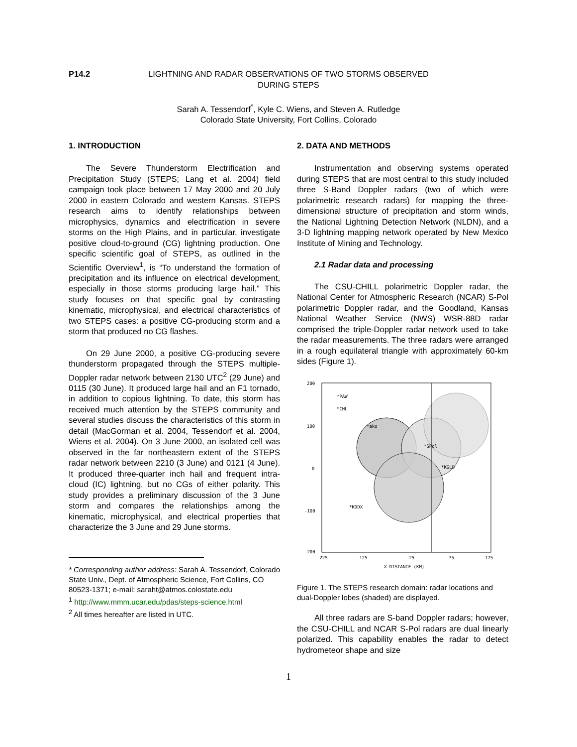P14.2 LIGHTNING AND RADAR OBSERVATIONS OF TWO STORMS OBSERVED
DURING STEPS
Sarah A. Tessendorf<sup>*</sup>, Kyle C. Wiens, and Steven A. Rutledge
Colorado State University, Fort Collins, Colorado
1. INTRODUCTION
The Severe Thunderstorm Electrification and Precipitation Study (STEPS; Lang et al. 2004) field campaign took place between 17 May 2000 and 20 July 2000 in eastern Colorado and western Kansas. STEPS research aims to identify relationships between microphysics, dynamics and electrification in severe storms on the High Plains, and in particular, investigate positive cloud-to-ground (CG) lightning production. One specific scientific goal of STEPS, as outlined in the Scientific Overview<sup>1</sup>, is “To understand the formation of precipitation and its influence on electrical development, especially in those storms producing large hail.” This study focuses on that specific goal by contrasting kinematic, microphysical, and electrical characteristics of two STEPS cases: a positive CG-producing storm and a storm that produced no CG flashes.
On 29 June 2000, a positive CG-producing severe thunderstorm propagated through the STEPS multiple-Doppler radar network between 2130 UTC<sup>2</sup> (29 June) and 0115 (30 June). It produced large hail and an F1 tornado, in addition to copious lightning. To date, this storm has received much attention by the STEPS community and several studies discuss the characteristics of this storm in detail (MacGorman et al. 2004, Tessendorf et al. 2004, Wiens et al. 2004). On 3 June 2000, an isolated cell was observed in the far northeastern extent of the STEPS radar network between 2210 (3 June) and 0121 (4 June). It produced three-quarter inch hail and frequent intra-cloud (IC) lightning, but no CGs of either polarity. This study provides a preliminary discussion of the 3 June storm and compares the relationships among the kinematic, microphysical, and electrical properties that characterize the 3 June and 29 June storms.
* Corresponding author address: Sarah A. Tessendorf, Colorado State Univ., Dept. of Atmospheric Science, Fort Collins, CO 80523-1371; e-mail: saraht@atmos.colostate.edu
<sup>1</sup> http://www.mmm.ucar.edu/pdas/steps-science.html
<sup>2</sup> All times hereafter are listed in UTC.
2. DATA AND METHODS
Instrumentation and observing systems operated during STEPS that are most central to this study included three S-Band Doppler radars (two of which were polarimetric research radars) for mapping the three-dimensional structure of precipitation and storm winds, the National Lightning Detection Network (NLDN), and a 3-D lightning mapping network operated by New Mexico Institute of Mining and Technology.
2.1 Radar data and processing
The CSU-CHILL polarimetric Doppler radar, the National Center for Atmospheric Research (NCAR) S-Pol polarimetric Doppler radar, and the Goodland, Kansas National Weather Service (NWS) WSR-88D radar comprised the triple-Doppler radar network used to take the radar measurements. The three radars were arranged in a rough equilateral triangle with approximately 60-km sides (Figure 1).
200
100
0
-100
-200
-225
-125
-25
75
175
X-DISTANCE (KM)
*PAW
*CHL
*ako
*SPol
*KGLD
*KDDX
Figure 1. The STEPS research domain: radar locations and dual-Doppler lobes (shaded) are displayed.
All three radars are S-band Doppler radars; however, the CSU-CHILL and NCAR S-Pol radars are dual linearly polarized. This capability enables the radar to detect hydrometeor shape and size
1